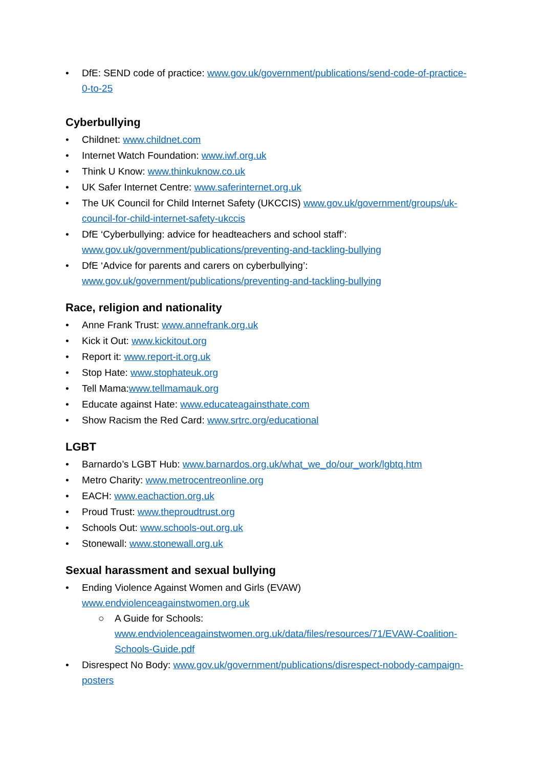• DfE: SEND code of practice: www.gov.uk/government/publications/send-code-of-practice-0-to-25
Cyberbullying
• Childnet: www.childnet.com
• Internet Watch Foundation: www.iwf.org.uk
• Think U Know: www.thinkuknow.co.uk
• UK Safer Internet Centre: www.saferinternet.org.uk
• The UK Council for Child Internet Safety (UKCCIS) www.gov.uk/government/groups/uk-council-for-child-internet-safety-ukccis
• DfE ‘Cyberbullying: advice for headteachers and school staff’: www.gov.uk/government/publications/preventing-and-tackling-bullying
• DfE ‘Advice for parents and carers on cyberbullying’: www.gov.uk/government/publications/preventing-and-tackling-bullying
Race, religion and nationality
• Anne Frank Trust: www.annefrank.org.uk
• Kick it Out: www.kickitout.org
• Report it: www.report-it.org.uk
• Stop Hate: www.stophateuk.org
• Tell Mama:www.tellmamauk.org
• Educate against Hate: www.educateagainsthate.com
• Show Racism the Red Card: www.srtrc.org/educational
LGBT
• Barnardo’s LGBT Hub: www.barnardos.org.uk/what_we_do/our_work/lgbtq.htm
• Metro Charity: www.metrocentreonline.org
• EACH: www.eachaction.org.uk
• Proud Trust: www.theproudtrust.org
• Schools Out: www.schools-out.org.uk
• Stonewall: www.stonewall.org.uk
Sexual harassment and sexual bullying
• Ending Violence Against Women and Girls (EVAW)
www.endviolenceagainstwomen.org.uk
○ A Guide for Schools:
www.endviolenceagainstwomen.org.uk/data/files/resources/71/EVAW-Coalition-Schools-Guide.pdf
• Disrespect No Body: www.gov.uk/government/publications/disrespect-nobody-campaign-posters